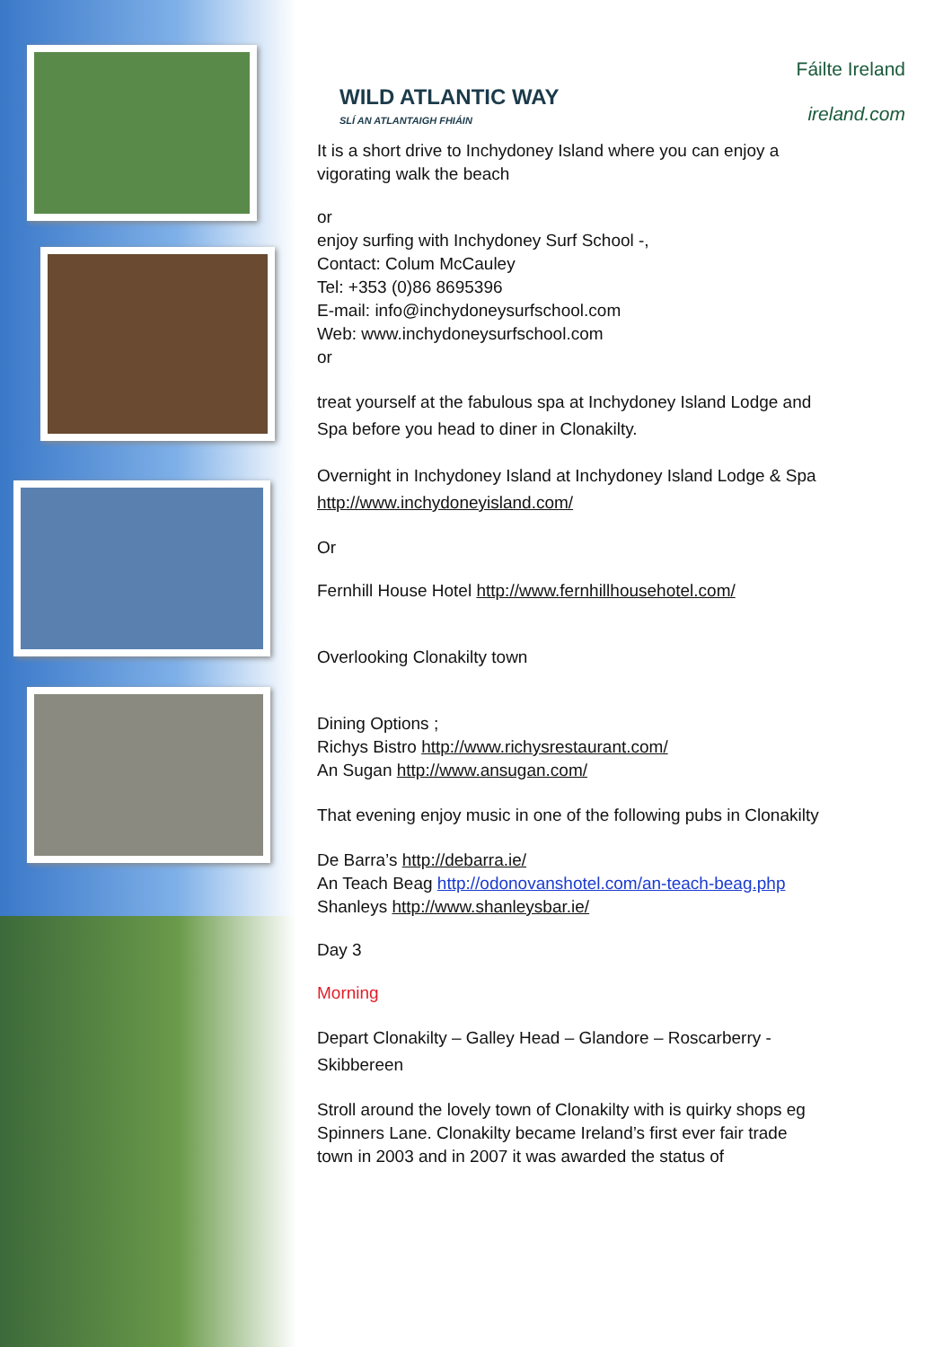WILD ATLANTIC WAY
SLÍ AN ATLANTAIGH FHIÁIN
Fáilte Ireland
ireland.com
It is a short drive to Inchydoney Island where you can enjoy a vigorating walk the beach
or
enjoy surfing with Inchydoney Surf School -,
Contact: Colum McCauley
Tel: +353 (0)86 8695396
E-mail: info@inchydoneysurfschool.com
Web: www.inchydoneysurfschool.com
or
treat yourself at the fabulous spa at Inchydoney Island Lodge and Spa before you head to diner in Clonakilty.
Overnight in Inchydoney Island at Inchydoney Island Lodge & Spa http://www.inchydoneyisland.com/
Or
Fernhill House Hotel http://www.fernhillhousehotel.com/
Overlooking Clonakilty town
Dining Options ;
Richys Bistro http://www.richysrestaurant.com/
An Sugan http://www.ansugan.com/
That evening enjoy music in one of the following pubs in Clonakilty
De Barra’s http://debarra.ie/
An Teach Beag http://odonovanshotel.com/an-teach-beag.php
Shanleys http://www.shanleysbar.ie/
Day 3
Morning
Depart Clonakilty – Galley Head – Glandore – Roscarberry - Skibbereen
Stroll around the lovely town of Clonakilty with is quirky shops eg Spinners Lane. Clonakilty became Ireland’s first ever fair trade town in 2003 and in 2007 it was awarded the status of